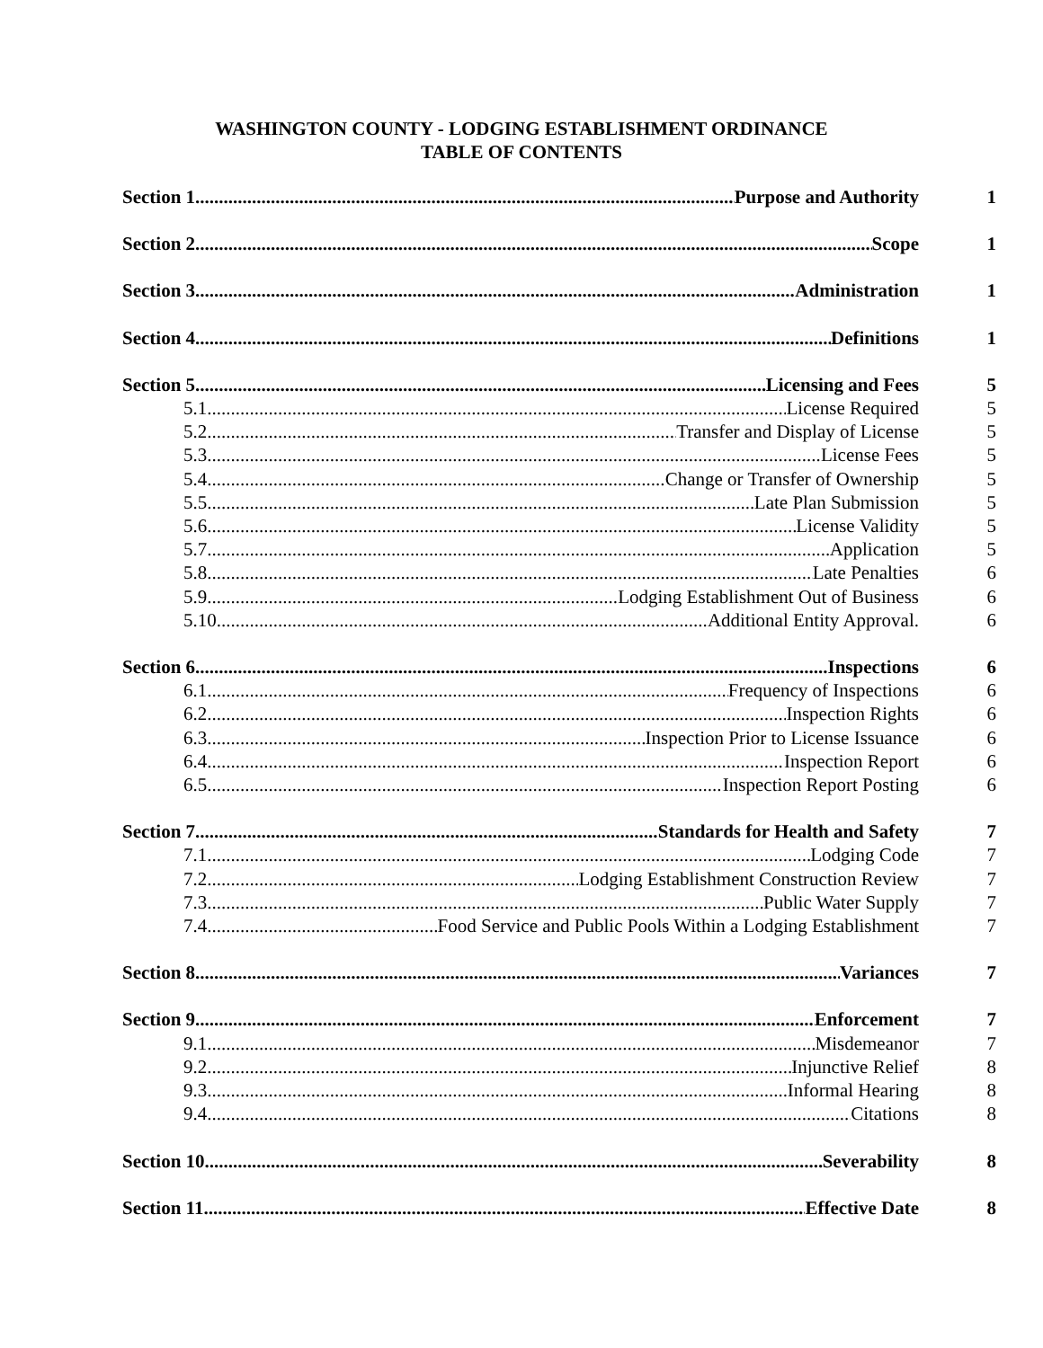WASHINGTON COUNTY - LODGING ESTABLISHMENT ORDINANCE
TABLE OF CONTENTS
Section 1 Purpose and Authority 1
Section 2 Scope 1
Section 3 Administration 1
Section 4 Definitions 1
Section 5 Licensing and Fees 5
5.1 License Required 5
5.2 Transfer and Display of License 5
5.3 License Fees 5
5.4 Change or Transfer of Ownership 5
5.5 Late Plan Submission 5
5.6 License Validity 5
5.7 Application 5
5.8 Late Penalties 6
5.9 Lodging Establishment Out of Business 6
5.10 Additional Entity Approval. 6
Section 6 Inspections 6
6.1 Frequency of Inspections 6
6.2 Inspection Rights 6
6.3 Inspection Prior to License Issuance 6
6.4 Inspection Report 6
6.5 Inspection Report Posting 6
Section 7 Standards for Health and Safety 7
7.1 Lodging Code 7
7.2 Lodging Establishment Construction Review 7
7.3 Public Water Supply 7
7.4 Food Service and Public Pools Within a Lodging Establishment 7
Section 8 Variances 7
Section 9 Enforcement 7
9.1 Misdemeanor 7
9.2 Injunctive Relief 8
9.3 Informal Hearing 8
9.4 Citations 8
Section 10 Severability 8
Section 11 Effective Date 8